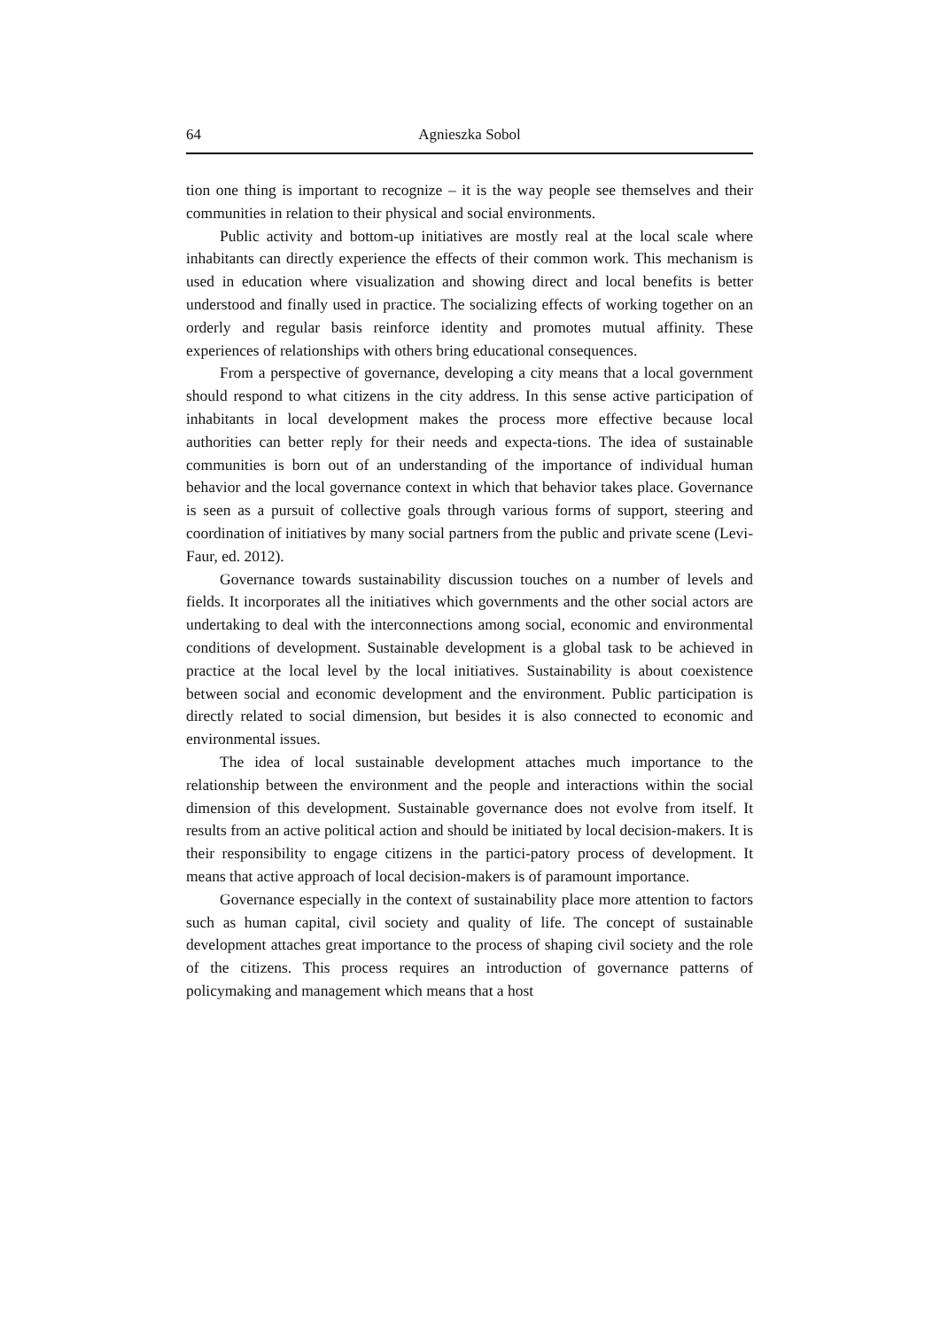64 Agnieszka Sobol
tion one thing is important to recognize – it is the way people see themselves and their communities in relation to their physical and social environments.
Public activity and bottom-up initiatives are mostly real at the local scale where inhabitants can directly experience the effects of their common work. This mechanism is used in education where visualization and showing direct and local benefits is better understood and finally used in practice. The socializing effects of working together on an orderly and regular basis reinforce identity and promotes mutual affinity. These experiences of relationships with others bring educational consequences.
From a perspective of governance, developing a city means that a local government should respond to what citizens in the city address. In this sense active participation of inhabitants in local development makes the process more effective because local authorities can better reply for their needs and expecta-tions. The idea of sustainable communities is born out of an understanding of the importance of individual human behavior and the local governance context in which that behavior takes place. Governance is seen as a pursuit of collective goals through various forms of support, steering and coordination of initiatives by many social partners from the public and private scene (Levi-Faur, ed. 2012).
Governance towards sustainability discussion touches on a number of levels and fields. It incorporates all the initiatives which governments and the other social actors are undertaking to deal with the interconnections among social, economic and environmental conditions of development. Sustainable development is a global task to be achieved in practice at the local level by the local initiatives. Sustainability is about coexistence between social and economic development and the environment. Public participation is directly related to social dimension, but besides it is also connected to economic and environmental issues.
The idea of local sustainable development attaches much importance to the relationship between the environment and the people and interactions within the social dimension of this development. Sustainable governance does not evolve from itself. It results from an active political action and should be initiated by local decision-makers. It is their responsibility to engage citizens in the partici-patory process of development. It means that active approach of local decision-makers is of paramount importance.
Governance especially in the context of sustainability place more attention to factors such as human capital, civil society and quality of life. The concept of sustainable development attaches great importance to the process of shaping civil society and the role of the citizens. This process requires an introduction of governance patterns of policymaking and management which means that a host